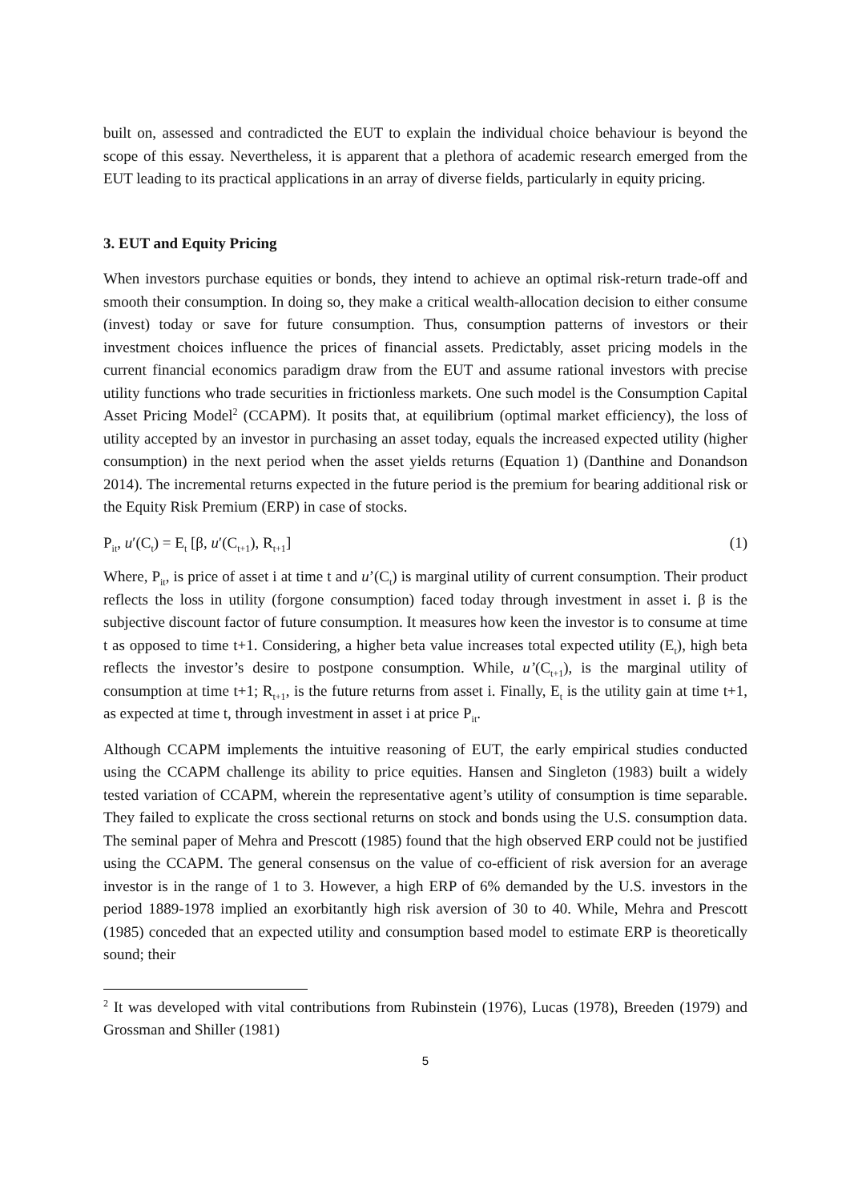built on, assessed and contradicted the EUT to explain the individual choice behaviour is beyond the scope of this essay. Nevertheless, it is apparent that a plethora of academic research emerged from the EUT leading to its practical applications in an array of diverse fields, particularly in equity pricing.
3. EUT and Equity Pricing
When investors purchase equities or bonds, they intend to achieve an optimal risk-return trade-off and smooth their consumption. In doing so, they make a critical wealth-allocation decision to either consume (invest) today or save for future consumption. Thus, consumption patterns of investors or their investment choices influence the prices of financial assets. Predictably, asset pricing models in the current financial economics paradigm draw from the EUT and assume rational investors with precise utility functions who trade securities in frictionless markets. One such model is the Consumption Capital Asset Pricing Model<sup>2</sup> (CCAPM). It posits that, at equilibrium (optimal market efficiency), the loss of utility accepted by an investor in purchasing an asset today, equals the increased expected utility (higher consumption) in the next period when the asset yields returns (Equation 1) (Danthine and Donandson 2014). The incremental returns expected in the future period is the premium for bearing additional risk or the Equity Risk Premium (ERP) in case of stocks.
P<sub>it</sub>, u′(C<sub>t</sub>) = E<sub>t</sub> [β, u′(C<sub>t+1</sub>), R<sub>t+1</sub>] (1)
Where, P<sub>it</sub>, is price of asset i at time t and u’(C<sub>t</sub>) is marginal utility of current consumption. Their product reflects the loss in utility (forgone consumption) faced today through investment in asset i. β is the subjective discount factor of future consumption. It measures how keen the investor is to consume at time t as opposed to time t+1. Considering, a higher beta value increases total expected utility (E<sub>t</sub>), high beta reflects the investor’s desire to postpone consumption. While, u’(C<sub>t+1</sub>), is the marginal utility of consumption at time t+1; R<sub>t+1</sub>, is the future returns from asset i. Finally, E<sub>t</sub> is the utility gain at time t+1, as expected at time t, through investment in asset i at price P<sub>it</sub>.
Although CCAPM implements the intuitive reasoning of EUT, the early empirical studies conducted using the CCAPM challenge its ability to price equities. Hansen and Singleton (1983) built a widely tested variation of CCAPM, wherein the representative agent’s utility of consumption is time separable. They failed to explicate the cross sectional returns on stock and bonds using the U.S. consumption data. The seminal paper of Mehra and Prescott (1985) found that the high observed ERP could not be justified using the CCAPM. The general consensus on the value of co-efficient of risk aversion for an average investor is in the range of 1 to 3. However, a high ERP of 6% demanded by the U.S. investors in the period 1889-1978 implied an exorbitantly high risk aversion of 30 to 40. While, Mehra and Prescott (1985) conceded that an expected utility and consumption based model to estimate ERP is theoretically sound; their
<sup>2</sup> It was developed with vital contributions from Rubinstein (1976), Lucas (1978), Breeden (1979) and Grossman and Shiller (1981)
5